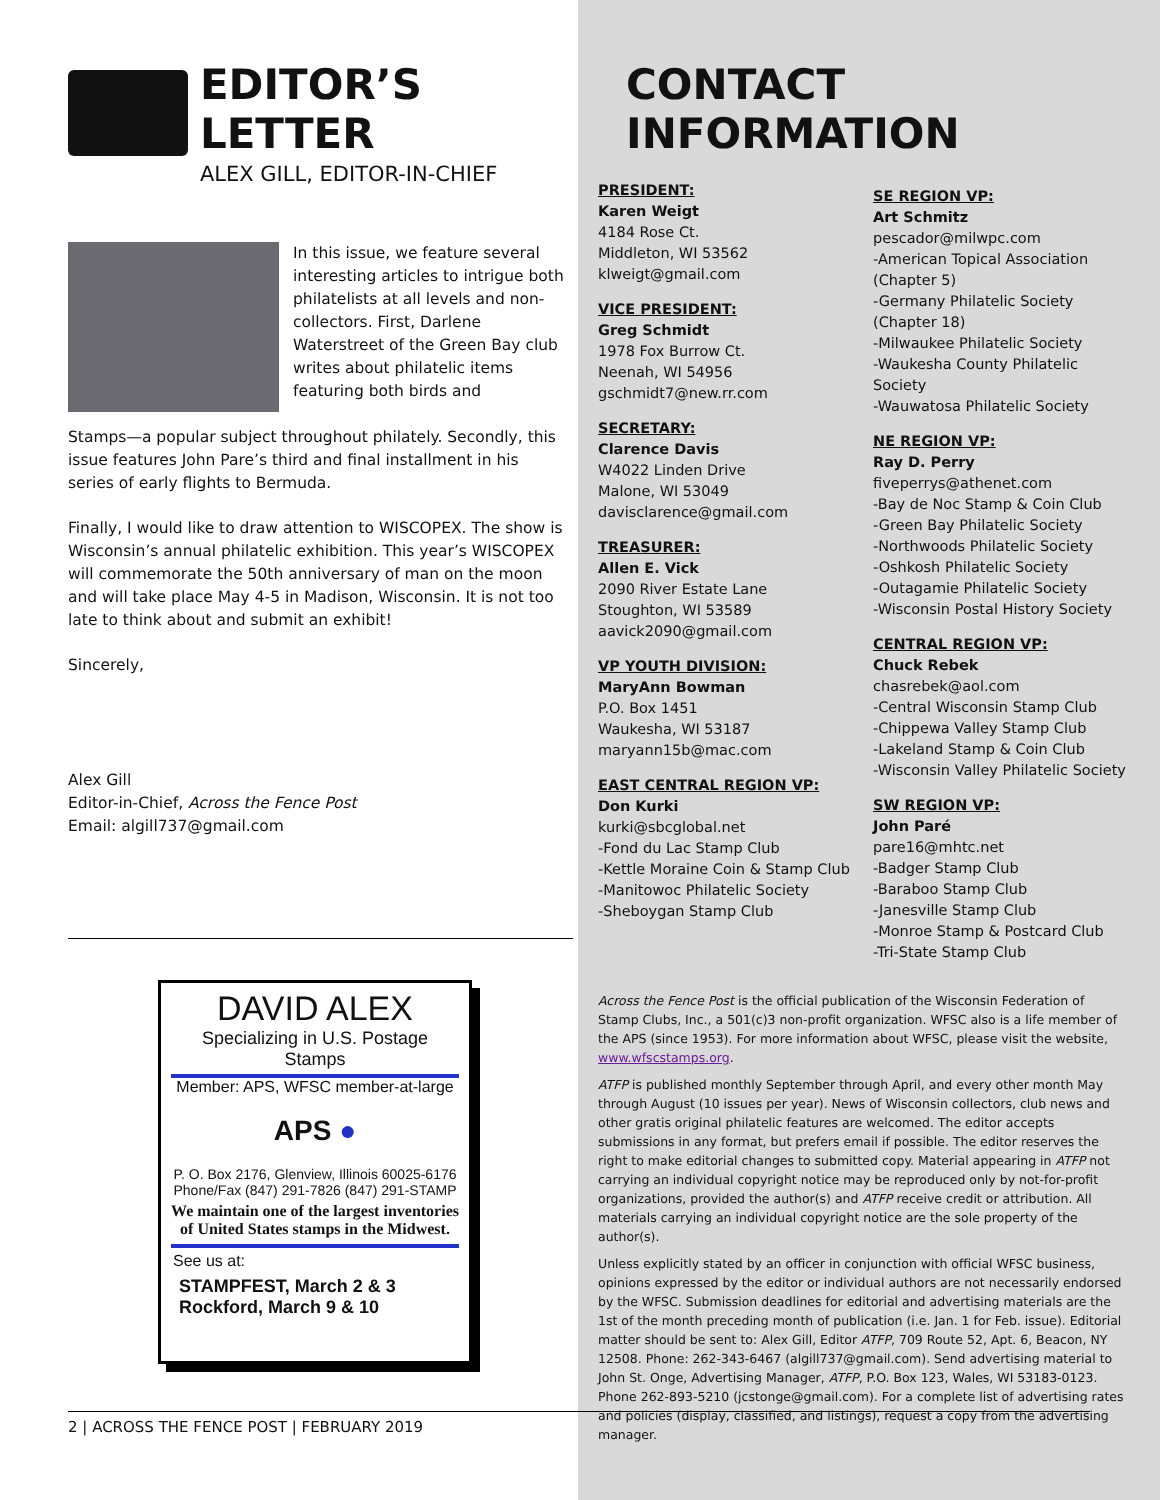EDITOR’S LETTER
ALEX GILL, EDITOR-IN-CHIEF
In this issue, we feature several interesting articles to intrigue both philatelists at all levels and non-collectors. First, Darlene Waterstreet of the Green Bay club writes about philatelic items featuring both birds and
Stamps—a popular subject throughout philately. Secondly, this issue features John Pare’s third and final installment in his series of early flights to Bermuda.
Finally, I would like to draw attention to WISCOPEX. The show is Wisconsin’s annual philatelic exhibition. This year’s WISCOPEX will commemorate the 50th anniversary of man on the moon and will take place May 4-5 in Madison, Wisconsin. It is not too late to think about and submit an exhibit!
Sincerely,
Alex Gill
Editor-in-Chief, Across the Fence Post
Email: algill737@gmail.com
DAVID ALEX
Specializing in U.S. Postage Stamps
Member: APS, WFSC member-at-large
APS ●
P. O. Box 2176, Glenview, Illinois 60025-6176
Phone/Fax (847) 291-7826 (847) 291-STAMP
We maintain one of the largest inventories of United States stamps in the Midwest.
See us at:
STAMPFEST, March 2 & 3
Rockford, March 9 & 10
CONTACT INFORMATION
PRESIDENT:
Karen Weigt
4184 Rose Ct.
Middleton, WI 53562
klweigt@gmail.com
VICE PRESIDENT:
Greg Schmidt
1978 Fox Burrow Ct.
Neenah, WI 54956
gschmidt7@new.rr.com
SECRETARY:
Clarence Davis
W4022 Linden Drive
Malone, WI 53049
davisclarence@gmail.com
TREASURER:
Allen E. Vick
2090 River Estate Lane
Stoughton, WI 53589
aavick2090@gmail.com
VP YOUTH DIVISION:
MaryAnn Bowman
P.O. Box 1451
Waukesha, WI 53187
maryann15b@mac.com
EAST CENTRAL REGION VP:
Don Kurki
kurki@sbcglobal.net
-Fond du Lac Stamp Club
-Kettle Moraine Coin & Stamp Club
-Manitowoc Philatelic Society
-Sheboygan Stamp Club
SE REGION VP:
Art Schmitz
pescador@milwpc.com
-American Topical Association (Chapter 5)
-Germany Philatelic Society (Chapter 18)
-Milwaukee Philatelic Society
-Waukesha County Philatelic Society
-Wauwatosa Philatelic Society
NE REGION VP:
Ray D. Perry
fiveperrys@athenet.com
-Bay de Noc Stamp & Coin Club
-Green Bay Philatelic Society
-Northwoods Philatelic Society
-Oshkosh Philatelic Society
-Outagamie Philatelic Society
-Wisconsin Postal History Society
CENTRAL REGION VP:
Chuck Rebek
chasrebek@aol.com
-Central Wisconsin Stamp Club
-Chippewa Valley Stamp Club
-Lakeland Stamp & Coin Club
-Wisconsin Valley Philatelic Society
SW REGION VP:
John Paré
pare16@mhtc.net
-Badger Stamp Club
-Baraboo Stamp Club
-Janesville Stamp Club
-Monroe Stamp & Postcard Club
-Tri-State Stamp Club
Across the Fence Post is the official publication of the Wisconsin Federation of Stamp Clubs, Inc., a 501(c)3 non-profit organization. WFSC also is a life member of the APS (since 1953). For more information about WFSC, please visit the website, www.wfscstamps.org.
ATFP is published monthly September through April, and every other month May through August (10 issues per year). News of Wisconsin collectors, club news and other gratis original philatelic features are welcomed. The editor accepts submissions in any format, but prefers email if possible. The editor reserves the right to make editorial changes to submitted copy. Material appearing in ATFP not carrying an individual copyright notice may be reproduced only by not-for-profit organizations, provided the author(s) and ATFP receive credit or attribution. All materials carrying an individual copyright notice are the sole property of the author(s).
Unless explicitly stated by an officer in conjunction with official WFSC business, opinions expressed by the editor or individual authors are not necessarily endorsed by the WFSC. Submission deadlines for editorial and advertising materials are the 1st of the month preceding month of publication (i.e. Jan. 1 for Feb. issue). Editorial matter should be sent to: Alex Gill, Editor ATFP, 709 Route 52, Apt. 6, Beacon, NY 12508. Phone: 262-343-6467 (algill737@gmail.com). Send advertising material to John St. Onge, Advertising Manager, ATFP, P.O. Box 123, Wales, WI 53183-0123. Phone 262-893-5210 (jcstonge@gmail.com). For a complete list of advertising rates and policies (display, classified, and listings), request a copy from the advertising manager.
2 | ACROSS THE FENCE POST | FEBRUARY 2019